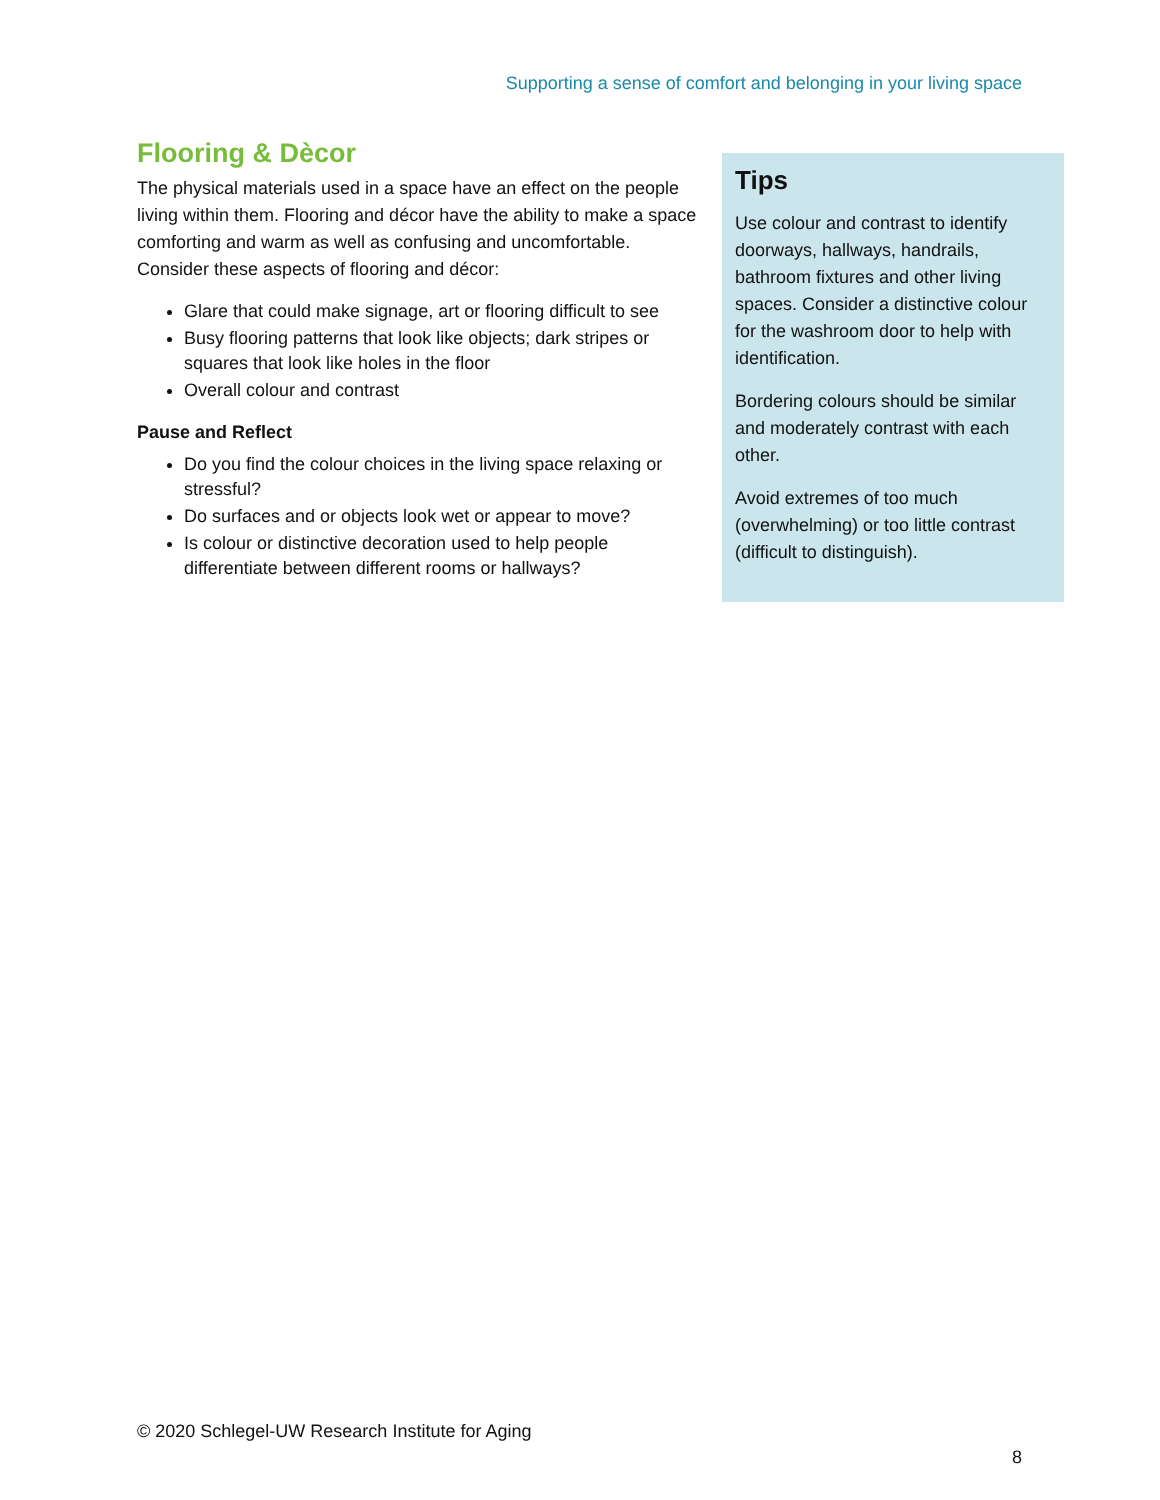Supporting a sense of comfort and belonging in your living space
Flooring & Dècor
The physical materials used in a space have an effect on the people living within them. Flooring and décor have the ability to make a space comforting and warm as well as confusing and uncomfortable. Consider these aspects of flooring and décor:
Glare that could make signage, art or flooring difficult to see
Busy flooring patterns that look like objects; dark stripes or squares that look like holes in the floor
Overall colour and contrast
Pause and Reflect
Do you find the colour choices in the living space relaxing or stressful?
Do surfaces and or objects look wet or appear to move?
Is colour or distinctive decoration used to help people differentiate between different rooms or hallways?
Tips
Use colour and contrast to identify doorways, hallways, handrails, bathroom fixtures and other living spaces. Consider a distinctive colour for the washroom door to help with identification.
Bordering colours should be similar and moderately contrast with each other.
Avoid extremes of too much (overwhelming) or too little contrast (difficult to distinguish).
© 2020 Schlegel-UW Research Institute for Aging
8